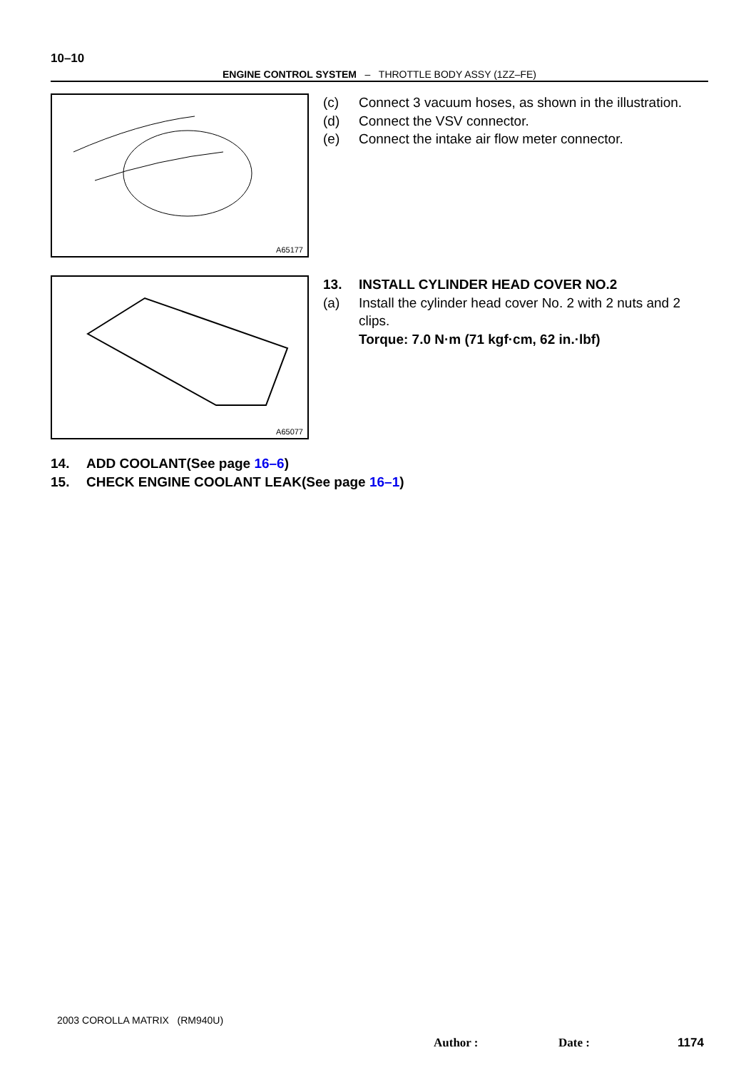10–10
ENGINE CONTROL SYSTEM – THROTTLE BODY ASSY (1ZZ–FE)
A65177
(c) Connect 3 vacuum hoses, as shown in the illustration.
(d) Connect the VSV connector.
(e) Connect the intake air flow meter connector.
A65077
13. INSTALL CYLINDER HEAD COVER NO.2
(a) Install the cylinder head cover No. 2 with 2 nuts and 2 clips.
Torque: 7.0 N·m (71 kgf·cm, 62 in.·lbf)
14. ADD COOLANT(See page 16–6)
15. CHECK ENGINE COOLANT LEAK(See page 16–1)
2003 COROLLA MATRIX (RM940U)
Author : Date : 1174